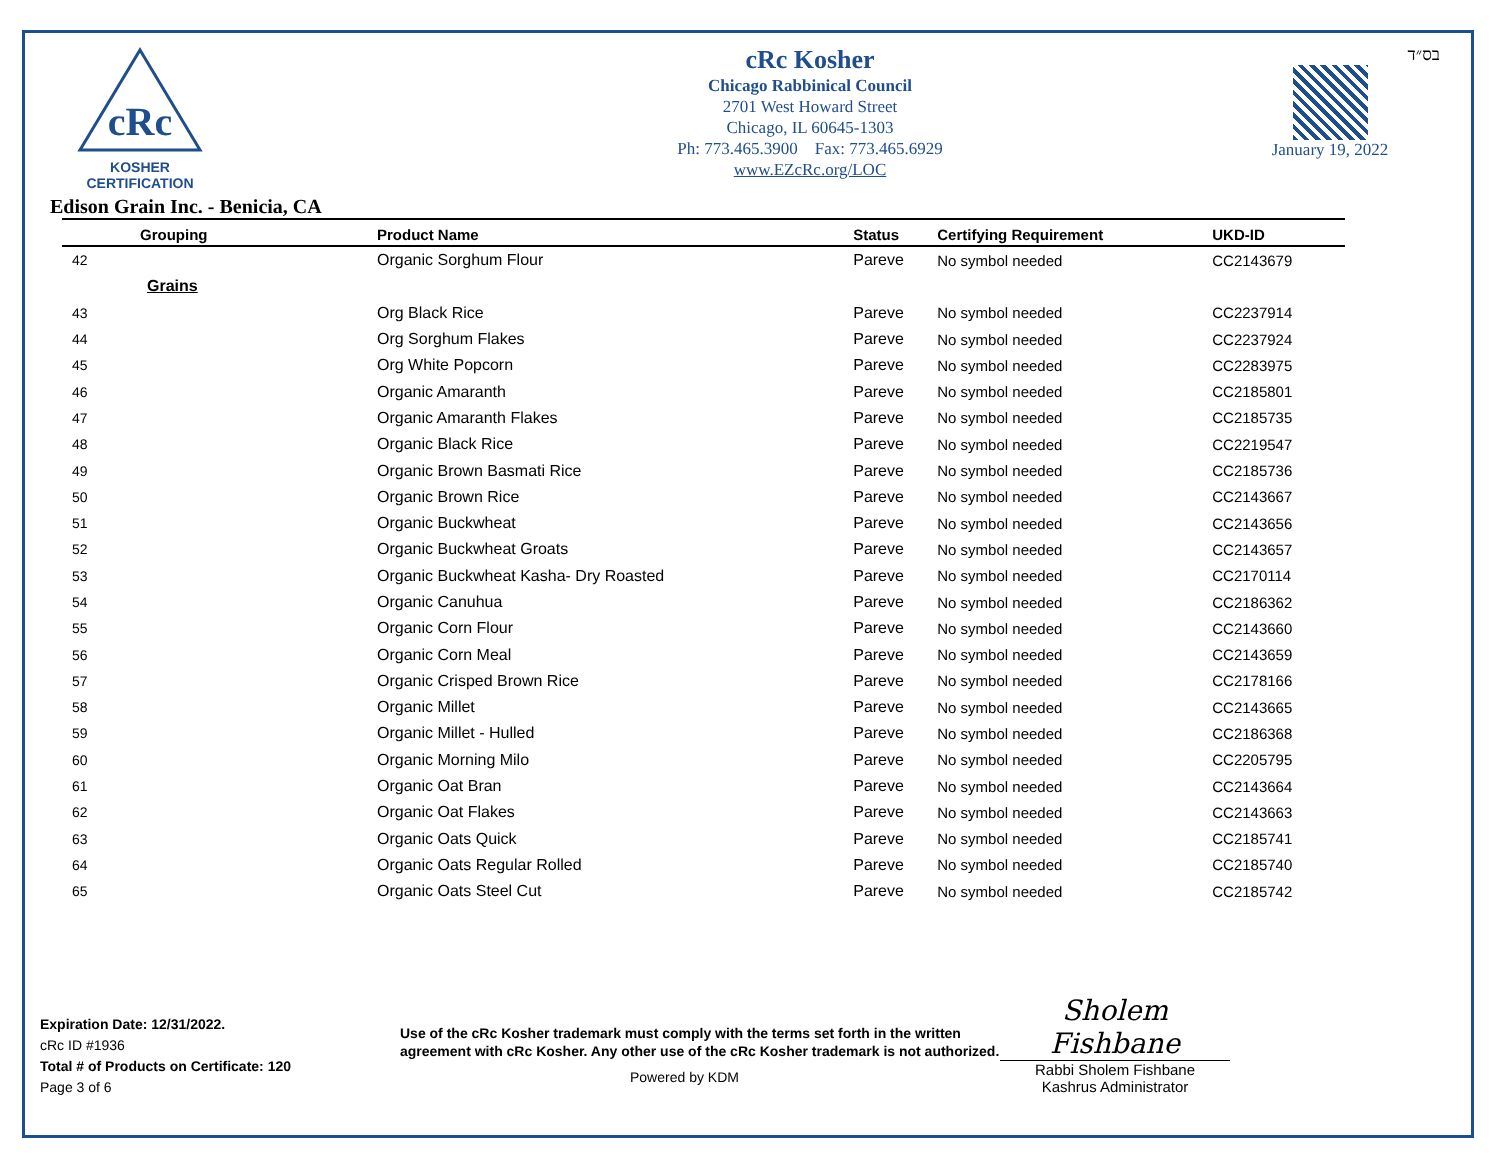cRc
KOSHER
CERTIFICATION
cRc Kosher
Chicago Rabbinical Council
2701 West Howard Street
Chicago, IL 60645-1303
Ph: 773.465.3900 Fax: 773.465.6929
www.EZcRc.org/LOC
בס״ד
January 19, 2022
Edison Grain Inc. - Benicia, CA
| Grouping | | Product Name | Status | Certifying Requirement | UKD-ID |
| --- | --- | --- | --- | --- | --- |
| 42 | | Organic Sorghum Flour | Pareve | No symbol needed | CC2143679 |
| | Grains | | | | |
| 43 | | Org Black Rice | Pareve | No symbol needed | CC2237914 |
| 44 | | Org Sorghum Flakes | Pareve | No symbol needed | CC2237924 |
| 45 | | Org White Popcorn | Pareve | No symbol needed | CC2283975 |
| 46 | | Organic Amaranth | Pareve | No symbol needed | CC2185801 |
| 47 | | Organic Amaranth Flakes | Pareve | No symbol needed | CC2185735 |
| 48 | | Organic Black Rice | Pareve | No symbol needed | CC2219547 |
| 49 | | Organic Brown Basmati Rice | Pareve | No symbol needed | CC2185736 |
| 50 | | Organic Brown Rice | Pareve | No symbol needed | CC2143667 |
| 51 | | Organic Buckwheat | Pareve | No symbol needed | CC2143656 |
| 52 | | Organic Buckwheat Groats | Pareve | No symbol needed | CC2143657 |
| 53 | | Organic Buckwheat Kasha- Dry Roasted | Pareve | No symbol needed | CC2170114 |
| 54 | | Organic Canuhua | Pareve | No symbol needed | CC2186362 |
| 55 | | Organic Corn Flour | Pareve | No symbol needed | CC2143660 |
| 56 | | Organic Corn Meal | Pareve | No symbol needed | CC2143659 |
| 57 | | Organic Crisped Brown Rice | Pareve | No symbol needed | CC2178166 |
| 58 | | Organic Millet | Pareve | No symbol needed | CC2143665 |
| 59 | | Organic Millet - Hulled | Pareve | No symbol needed | CC2186368 |
| 60 | | Organic Morning Milo | Pareve | No symbol needed | CC2205795 |
| 61 | | Organic Oat Bran | Pareve | No symbol needed | CC2143664 |
| 62 | | Organic Oat Flakes | Pareve | No symbol needed | CC2143663 |
| 63 | | Organic Oats Quick | Pareve | No symbol needed | CC2185741 |
| 64 | | Organic Oats Regular Rolled | Pareve | No symbol needed | CC2185740 |
| 65 | | Organic Oats Steel Cut | Pareve | No symbol needed | CC2185742 |
Expiration Date: 12/31/2022.
cRc ID #1936
Total # of Products on Certificate: 120
Page 3 of 6
Use of the cRc Kosher trademark must comply with the terms set forth in the written agreement with cRc Kosher. Any other use of the cRc Kosher trademark is not authorized.
Powered by KDM
Sholem Fishbane
Rabbi Sholem Fishbane
Kashrus Administrator